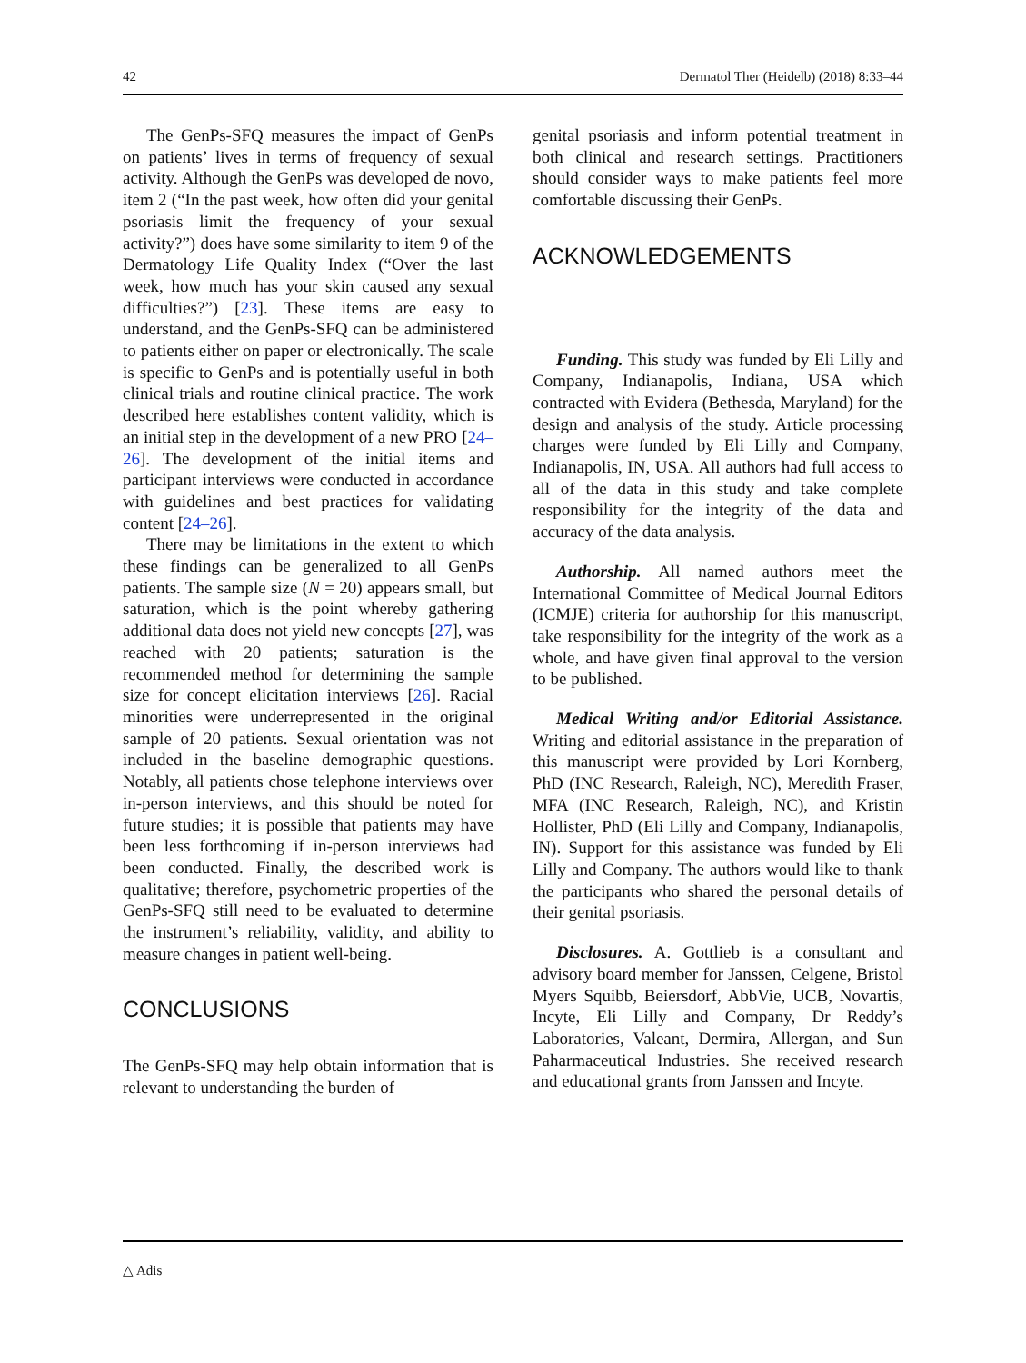42 Dermatol Ther (Heidelb) (2018) 8:33–44
The GenPs-SFQ measures the impact of GenPs on patients’ lives in terms of frequency of sexual activity. Although the GenPs was developed de novo, item 2 (“In the past week, how often did your genital psoriasis limit the frequency of your sexual activity?”) does have some similarity to item 9 of the Dermatology Life Quality Index (“Over the last week, how much has your skin caused any sexual difficulties?”) [23]. These items are easy to understand, and the GenPs-SFQ can be administered to patients either on paper or electronically. The scale is specific to GenPs and is potentially useful in both clinical trials and routine clinical practice. The work described here establishes content validity, which is an initial step in the development of a new PRO [24–26]. The development of the initial items and participant interviews were conducted in accordance with guidelines and best practices for validating content [24–26].
There may be limitations in the extent to which these findings can be generalized to all GenPs patients. The sample size (N = 20) appears small, but saturation, which is the point whereby gathering additional data does not yield new concepts [27], was reached with 20 patients; saturation is the recommended method for determining the sample size for concept elicitation interviews [26]. Racial minorities were underrepresented in the original sample of 20 patients. Sexual orientation was not included in the baseline demographic questions. Notably, all patients chose telephone interviews over in-person interviews, and this should be noted for future studies; it is possible that patients may have been less forthcoming if in-person interviews had been conducted. Finally, the described work is qualitative; therefore, psychometric properties of the GenPs-SFQ still need to be evaluated to determine the instrument’s reliability, validity, and ability to measure changes in patient well-being.
CONCLUSIONS
The GenPs-SFQ may help obtain information that is relevant to understanding the burden of
genital psoriasis and inform potential treatment in both clinical and research settings. Practitioners should consider ways to make patients feel more comfortable discussing their GenPs.
ACKNOWLEDGEMENTS
Funding. This study was funded by Eli Lilly and Company, Indianapolis, Indiana, USA which contracted with Evidera (Bethesda, Maryland) for the design and analysis of the study. Article processing charges were funded by Eli Lilly and Company, Indianapolis, IN, USA. All authors had full access to all of the data in this study and take complete responsibility for the integrity of the data and accuracy of the data analysis.
Authorship. All named authors meet the International Committee of Medical Journal Editors (ICMJE) criteria for authorship for this manuscript, take responsibility for the integrity of the work as a whole, and have given final approval to the version to be published.
Medical Writing and/or Editorial Assistance. Writing and editorial assistance in the preparation of this manuscript were provided by Lori Kornberg, PhD (INC Research, Raleigh, NC), Meredith Fraser, MFA (INC Research, Raleigh, NC), and Kristin Hollister, PhD (Eli Lilly and Company, Indianapolis, IN). Support for this assistance was funded by Eli Lilly and Company. The authors would like to thank the participants who shared the personal details of their genital psoriasis.
Disclosures. A. Gottlieb is a consultant and advisory board member for Janssen, Celgene, Bristol Myers Squibb, Beiersdorf, AbbVie, UCB, Novartis, Incyte, Eli Lilly and Company, Dr Reddy’s Laboratories, Valeant, Dermira, Allergan, and Sun Paharmaceutical Industries. She received research and educational grants from Janssen and Incyte.
△ Adis